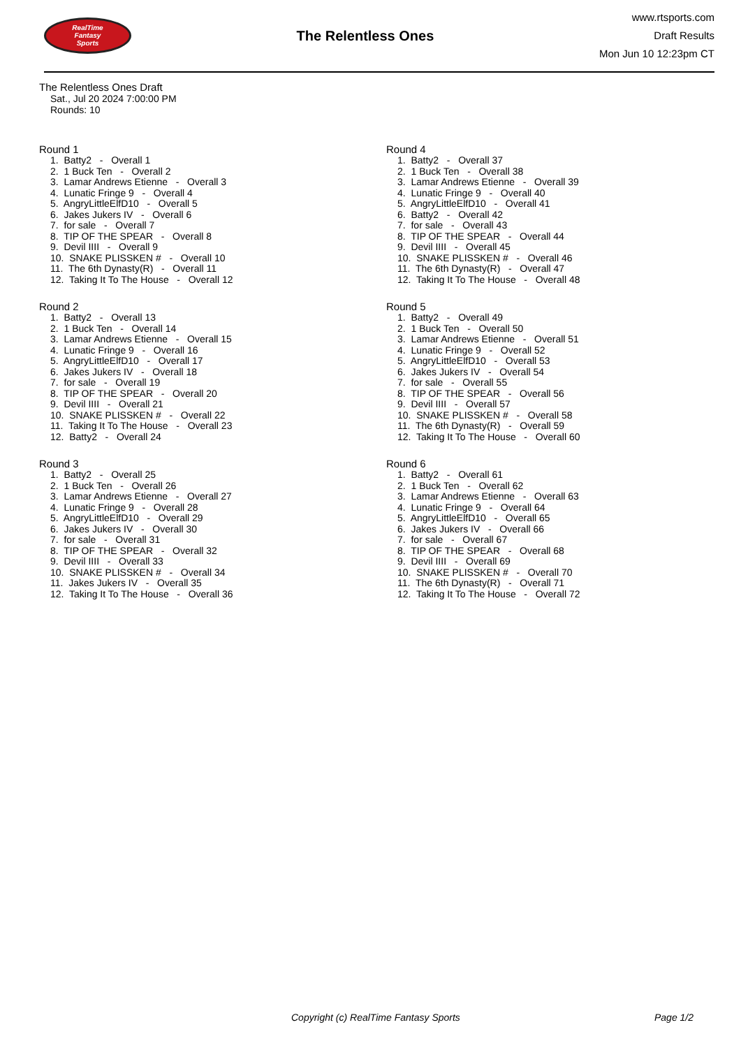RealTime
Fantasy
Sports
The Relentless Ones
www.rtsports.com
Draft Results
Mon Jun 10 12:23pm CT
The Relentless Ones Draft
Sat., Jul 20 2024 7:00:00 PM
Rounds: 10
Round 1
1. Batty2 - Overall 1 2. 1 Buck Ten - Overall 2 3. Lamar Andrews Etienne - Overall 3 4. Lunatic Fringe 9 - Overall 4 5. AngryLittleElfD10 - Overall 5 6. Jakes Jukers IV - Overall 6 7. for sale - Overall 7 8. TIP OF THE SPEAR - Overall 8 9. Devil IIII - Overall 9 10. SNAKE PLISSKEN # - Overall 10 11. The 6th Dynasty(R) - Overall 11 12. Taking It To The House - Overall 12
Round 2
1. Batty2 - Overall 13 2. 1 Buck Ten - Overall 14 3. Lamar Andrews Etienne - Overall 15 4. Lunatic Fringe 9 - Overall 16 5. AngryLittleElfD10 - Overall 17 6. Jakes Jukers IV - Overall 18 7. for sale - Overall 19 8. TIP OF THE SPEAR - Overall 20 9. Devil IIII - Overall 21 10. SNAKE PLISSKEN # - Overall 22 11. Taking It To The House - Overall 23 12. Batty2 - Overall 24
Round 3
1. Batty2 - Overall 25 2. 1 Buck Ten - Overall 26 3. Lamar Andrews Etienne - Overall 27 4. Lunatic Fringe 9 - Overall 28 5. AngryLittleElfD10 - Overall 29 6. Jakes Jukers IV - Overall 30 7. for sale - Overall 31 8. TIP OF THE SPEAR - Overall 32 9. Devil IIII - Overall 33 10. SNAKE PLISSKEN # - Overall 34 11. Jakes Jukers IV - Overall 35 12. Taking It To The House - Overall 36
Round 4
1. Batty2 - Overall 37 2. 1 Buck Ten - Overall 38 3. Lamar Andrews Etienne - Overall 39 4. Lunatic Fringe 9 - Overall 40 5. AngryLittleElfD10 - Overall 41 6. Batty2 - Overall 42 7. for sale - Overall 43 8. TIP OF THE SPEAR - Overall 44 9. Devil IIII - Overall 45 10. SNAKE PLISSKEN # - Overall 46 11. The 6th Dynasty(R) - Overall 47 12. Taking It To The House - Overall 48
Round 5
1. Batty2 - Overall 49 2. 1 Buck Ten - Overall 50 3. Lamar Andrews Etienne - Overall 51 4. Lunatic Fringe 9 - Overall 52 5. AngryLittleElfD10 - Overall 53 6. Jakes Jukers IV - Overall 54 7. for sale - Overall 55 8. TIP OF THE SPEAR - Overall 56 9. Devil IIII - Overall 57 10. SNAKE PLISSKEN # - Overall 58 11. The 6th Dynasty(R) - Overall 59 12. Taking It To The House - Overall 60
Round 6
1. Batty2 - Overall 61 2. 1 Buck Ten - Overall 62 3. Lamar Andrews Etienne - Overall 63 4. Lunatic Fringe 9 - Overall 64 5. AngryLittleElfD10 - Overall 65 6. Jakes Jukers IV - Overall 66 7. for sale - Overall 67 8. TIP OF THE SPEAR - Overall 68 9. Devil IIII - Overall 69 10. SNAKE PLISSKEN # - Overall 70 11. The 6th Dynasty(R) - Overall 71 12. Taking It To The House - Overall 72
Copyright (c) RealTime Fantasy Sports Page 1/2